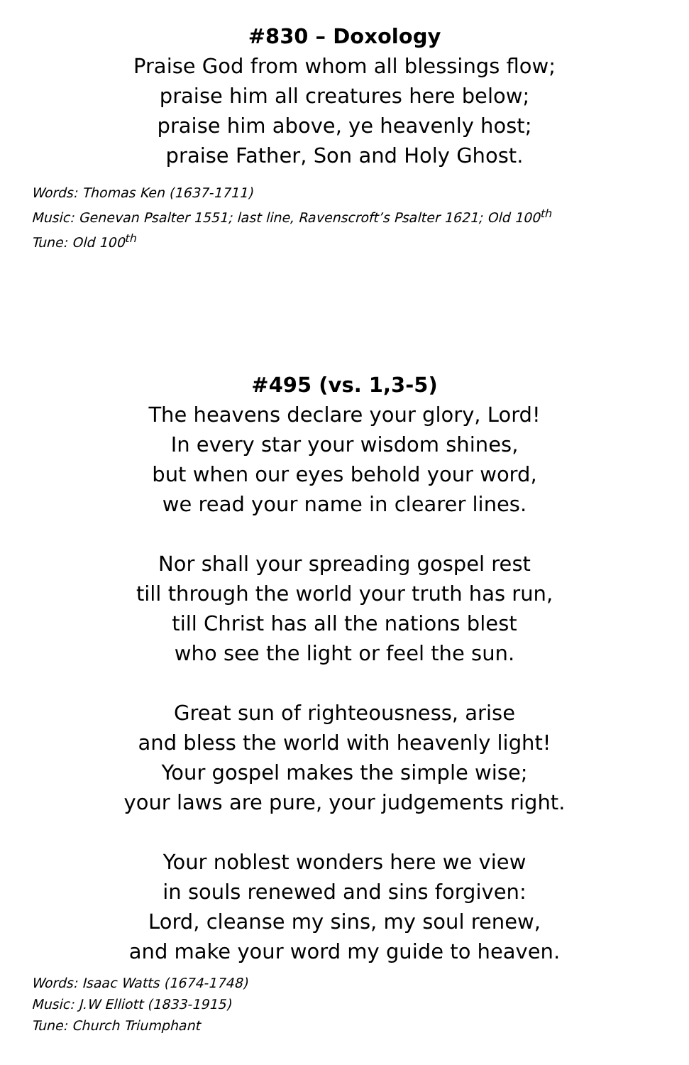#830 – Doxology
Praise God from whom all blessings flow;
praise him all creatures here below;
praise him above, ye heavenly host;
praise Father, Son and Holy Ghost.
Words: Thomas Ken (1637-1711)
Music: Genevan Psalter 1551; last line, Ravenscroft’s Psalter 1621; Old 100<sup>th</sup>
Tune: Old 100<sup>th</sup>
#495 (vs. 1,3-5)
The heavens declare your glory, Lord!
In every star your wisdom shines,
but when our eyes behold your word,
we read your name in clearer lines.
Nor shall your spreading gospel rest
till through the world your truth has run,
till Christ has all the nations blest
who see the light or feel the sun.
Great sun of righteousness, arise
and bless the world with heavenly light!
Your gospel makes the simple wise;
your laws are pure, your judgements right.
Your noblest wonders here we view
in souls renewed and sins forgiven:
Lord, cleanse my sins, my soul renew,
and make your word my guide to heaven.
Words: Isaac Watts (1674-1748)
Music: J.W Elliott (1833-1915)
Tune: Church Triumphant